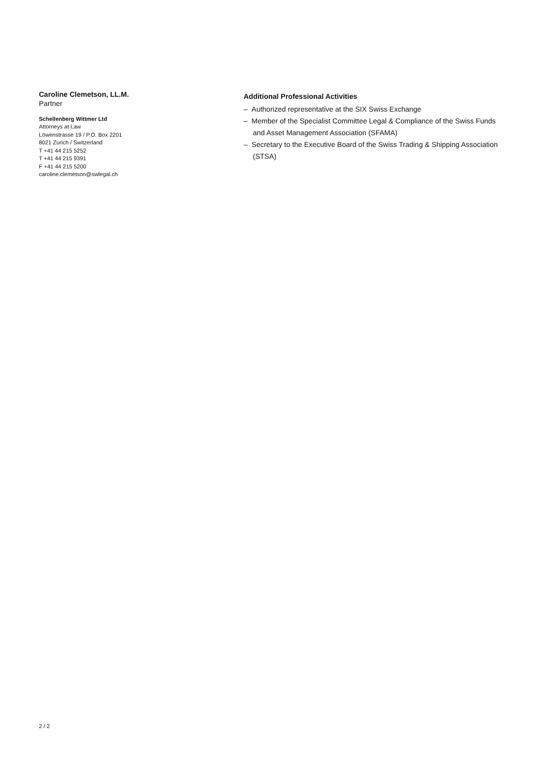Caroline Clemetson, LL.M.
Partner
Schellenberg Wittmer Ltd
Attorneys at Law
Löwenstrasse 19 / P.O. Box 2201
8021 Zurich / Switzerland
T +41 44 215 5252
T +41 44 215 9391
F +41 44 215 5200
caroline.clemetson@swlegal.ch
Additional Professional Activities
– Authorized representative at the SIX Swiss Exchange
– Member of the Specialist Committee Legal & Compliance of the Swiss Funds and Asset Management Association (SFAMA)
– Secretary to the Executive Board of the Swiss Trading & Shipping Association (STSA)
2 / 2